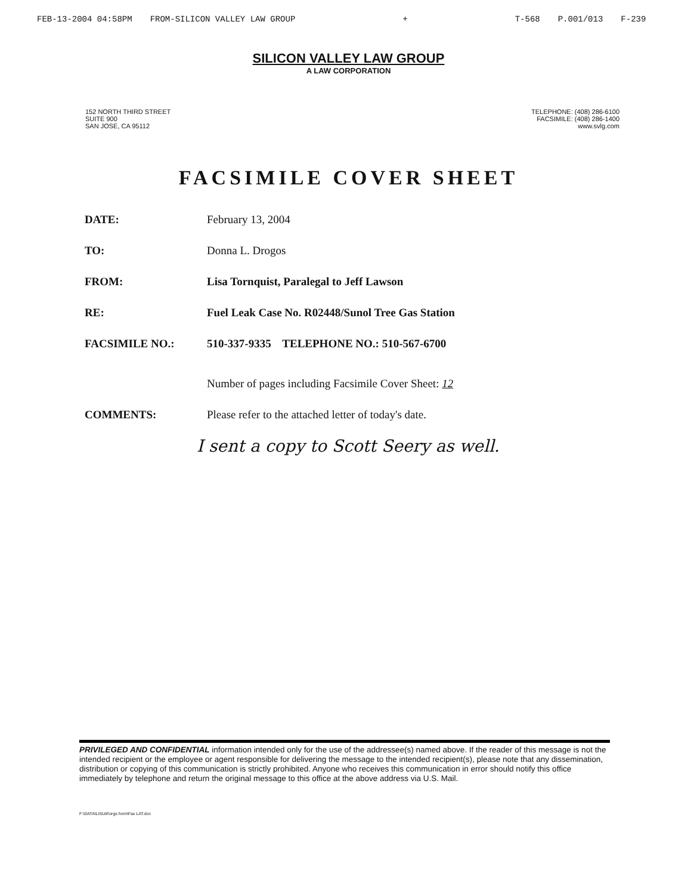FEB-13-2004 04:58PM FROM-SILICON VALLEY LAW GROUP + T-568 P.001/013 F-239
SILICON VALLEY LAW GROUP
A LAW CORPORATION
152 NORTH THIRD STREET
SUITE 900
SAN JOSE, CA 95112
TELEPHONE: (408) 286-6100
FACSIMILE: (408) 286-1400
www.svlg.com
FACSIMILE COVER SHEET
DATE: February 13, 2004
TO: Donna L. Drogos
FROM: Lisa Tornquist, Paralegal to Jeff Lawson
RE: Fuel Leak Case No. R02448/Sunol Tree Gas Station
FACSIMILE NO.: 510-337-9335 TELEPHONE NO.: 510-567-6700
Number of pages including Facsimile Cover Sheet: 12
COMMENTS: Please refer to the attached letter of today's date.
I sent a copy to Scott Seery as well.
PRIVILEGED AND CONFIDENTIAL information intended only for the use of the addressee(s) named above. If the reader of this message is not the intended recipient or the employee or agent responsible for delivering the message to the intended recipient(s), please note that any dissemination, distribution or copying of this communication is strictly prohibited. Anyone who receives this communication in error should notify this office immediately by telephone and return the original message to this office at the above address via U.S. Mail.
F:\DATA\LISLW\orgs form\Fax LAT.doc